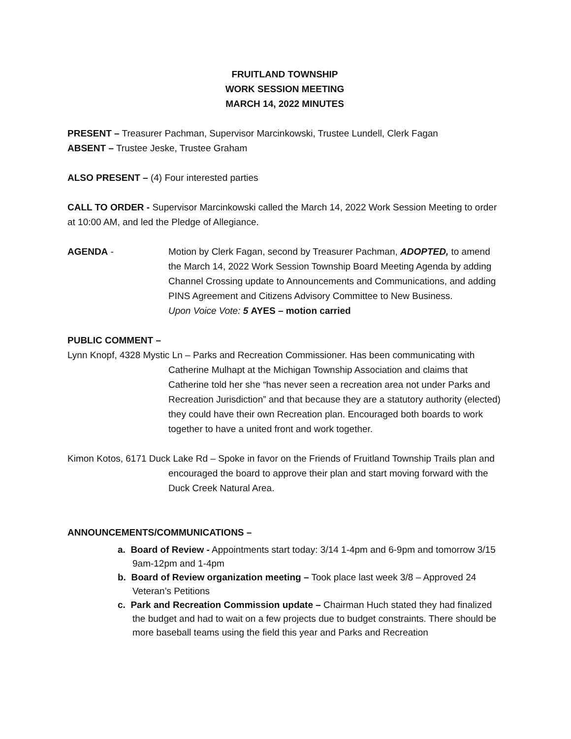FRUITLAND TOWNSHIP
WORK SESSION MEETING
MARCH 14, 2022 MINUTES
PRESENT – Treasurer Pachman, Supervisor Marcinkowski, Trustee Lundell, Clerk Fagan
ABSENT – Trustee Jeske, Trustee Graham
ALSO PRESENT – (4) Four interested parties
CALL TO ORDER - Supervisor Marcinkowski called the March 14, 2022 Work Session Meeting to order at 10:00 AM, and led the Pledge of Allegiance.
AGENDA - Motion by Clerk Fagan, second by Treasurer Pachman, ADOPTED, to amend the March 14, 2022 Work Session Township Board Meeting Agenda by adding Channel Crossing update to Announcements and Communications, and adding PINS Agreement and Citizens Advisory Committee to New Business.
Upon Voice Vote: 5 AYES – motion carried
PUBLIC COMMENT –
Lynn Knopf, 4328 Mystic Ln – Parks and Recreation Commissioner. Has been communicating with Catherine Mulhapt at the Michigan Township Association and claims that Catherine told her she “has never seen a recreation area not under Parks and Recreation Jurisdiction” and that because they are a statutory authority (elected) they could have their own Recreation plan. Encouraged both boards to work together to have a united front and work together.
Kimon Kotos, 6171 Duck Lake Rd – Spoke in favor on the Friends of Fruitland Township Trails plan and encouraged the board to approve their plan and start moving forward with the Duck Creek Natural Area.
ANNOUNCEMENTS/COMMUNICATIONS –
a. Board of Review - Appointments start today: 3/14 1-4pm and 6-9pm and tomorrow 3/15 9am-12pm and 1-4pm
b. Board of Review organization meeting – Took place last week 3/8 – Approved 24 Veteran’s Petitions
c. Park and Recreation Commission update – Chairman Huch stated they had finalized the budget and had to wait on a few projects due to budget constraints. There should be more baseball teams using the field this year and Parks and Recreation